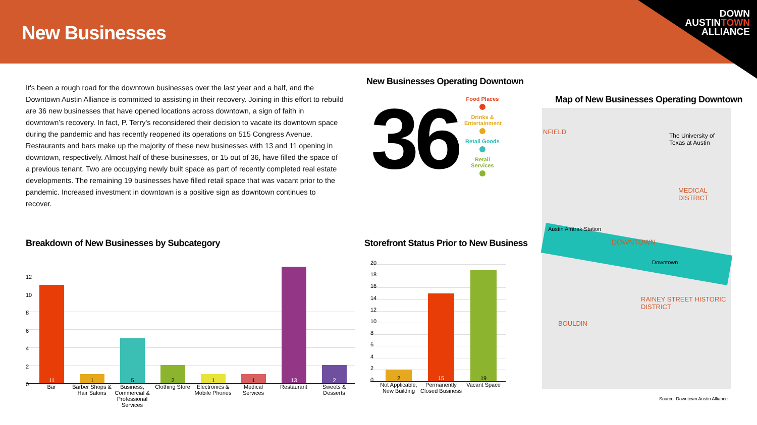New Businesses
DOWN
AUSTINTOWN
ALLIANCE
It's been a rough road for the downtown businesses over the last year and a half, and the Downtown Austin Alliance is committed to assisting in their recovery. Joining in this effort to rebuild are 36 new businesses that have opened locations across downtown, a sign of faith in downtown’s recovery. In fact, P. Terry's reconsidered their decision to vacate its downtown space during the pandemic and has recently reopened its operations on 515 Congress Avenue. Restaurants and bars make up the majority of these new businesses with 13 and 11 opening in downtown, respectively. Almost half of these businesses, or 15 out of 36, have filled the space of a previous tenant. Two are occupying newly built space as part of recently completed real estate developments. The remaining 19 businesses have filled retail space that was vacant prior to the pandemic. Increased investment in downtown is a positive sign as downtown continues to recover.
New Businesses Operating Downtown
36
Food Places
Drinks & Entertainment
Retail Goods
Retail Services
Map of New Businesses Operating Downtown
NFIELD
The University of Texas at Austin
MEDICAL DISTRICT
DOWNTOWN
Austin Amtrak Station
Downtown
RAINEY STREET HISTORIC DISTRICT
BOULDIN
Source: Downtown Austin Alliance
Breakdown of New Businesses by Subcategory
12
10
8
6
4
2
0
11
1
5
2
1
1
13
2
Bar Barber Shops & Hair Salons
Business, Commercial & Professional Services
Clothing Store
Electronics & Mobile Phones
Medical Services
Restaurant Sweets & Desserts
Storefront Status Prior to New Business
20
18
16
14
12
10
8
6
4
2
0
2
15
19
Not Applicable, New Building
Permanently Closed Business
Vacant Space